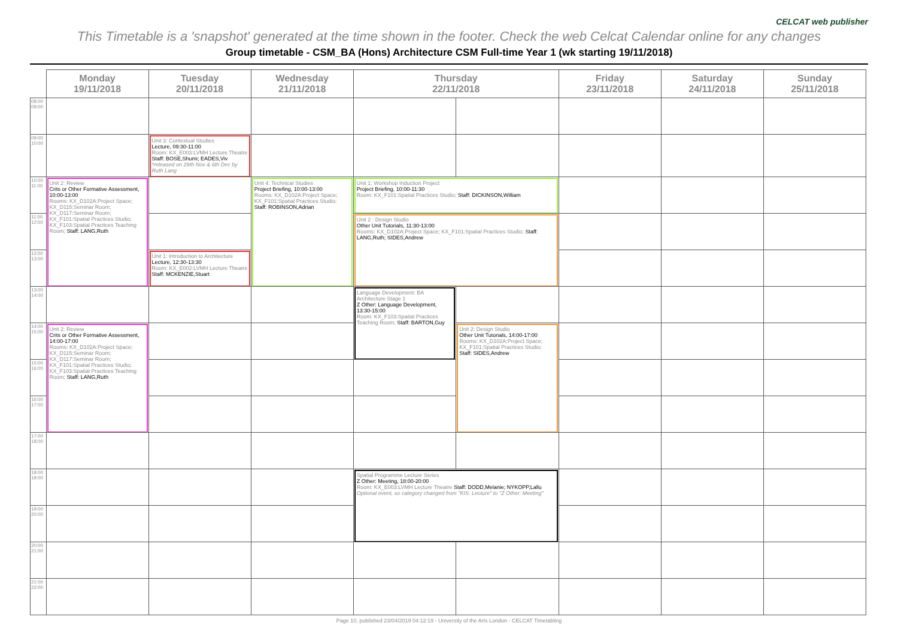This Timetable is a 'snapshot' generated at the time shown in the footer. Check the web Celcat Calendar online for any changes CELCAT web publisher
Group timetable - CSM_BA (Hons) Architecture CSM Full-time Year 1 (wk starting 19/11/2018)
| | Monday 19/11/2018 | Tuesday 20/11/2018 | Wednesday 21/11/2018 | Thursday 22/11/2018 | | Friday 23/11/2018 | Saturday 24/11/2018 | Sunday 25/11/2018 |
| --- | --- | --- | --- | --- | --- | --- | --- | --- |
| 08:00 09:00 | | | | | | | | |
| 09:00 10:00 | | Unit 3: Contextual Studies Lecture, 09:30-11:00 Room: KX_E003:LVMH Lecture Theatre Staff: BOSE,Shumi; EADES,Viv *released on 29th Nov & 6th Dec by Ruth Lang | | | | | | |
| 10:00 11:00 | Unit 2: Review Crits or Other Formative Assessment, 10:00-13:00 Rooms: KX_D102A:Project Space; KX_D115:Seminar Room; KX_D117:Seminar Room; KX_F101:Spatial Practices Studio; KX_F103:Spatial Practices Teaching Room; Staff: LANG,Ruth | | Unit 4: Technical Studies Project Briefing, 10:00-13:00 Rooms: KX_D102A:Project Space; KX_F101:Spatial Practices Studio; Staff: ROBINSON,Adrian | Unit 1: Workshop Induction Project Project Briefing, 10:00-11:30 Room: KX_F101:Spatial Practices Studio; Staff: DICKINSON,William | | | | |
| 11:00 12:00 | | | | Unit 2 : Design Studio Other Unit Tutorials, 11:30-13:00 Rooms: KX_D102A:Project Space; KX_F101:Spatial Practices Studio; Staff: LANG,Ruth; SIDES,Andrew | | | | |
| 12:00 13:00 | | Unit 1: Introduction to Architecture Lecture, 12:30-13:30 Room: KX_E002:LVMH Lecture Theatre Staff: MCKENZIE,Stuart | | | | | | |
| 13:00 14:00 | | | | Language Development: BA Architecture Stage 1 Z Other: Language Development, 13:30-15:00 Room: KX_F103:Spatial Practices Teaching Room; Staff: BARTON,Guy | | | | |
| 14:00 15:00 | Unit 2: Review Crits or Other Formative Assessment, 14:00-17:00 Rooms: KX_D102A:Project Space; KX_D115:Seminar Room; KX_D117:Seminar Room; KX_F101:Spatial Practices Studio; KX_F103:Spatial Practices Teaching Room; Staff: LANG,Ruth | | | | Unit 2: Design Studio Other Unit Tutorials, 14:00-17:00 Rooms: KX_D102A:Project Space; KX_F101:Spatial Practices Studio; Staff: SIDES,Andrew | | | |
| 15:00 16:00 | | | | | | | | |
| 16:00 17:00 | | | | | | | | |
| 17:00 18:00 | | | | | | | | |
| 18:00 19:00 | | | | Spatial Programme Lecture Series Z Other: Meeting, 18:00-20:00 Room: KX_E003:LVMH Lecture Theatre Staff: DODD,Melanie; NYKOPP,Lallu Optional event, so category changed from "KIS: Lecture" to "Z Other: Meeting" | | | | |
| 19:00 20:00 | | | | | | | | |
| 20:00 21:00 | | | | | | | | |
| 21:00 22:00 | | | | | | | | |
Page 10, published 23/04/2019 04:12:19 - University of the Arts London - CELCAT Timetabling